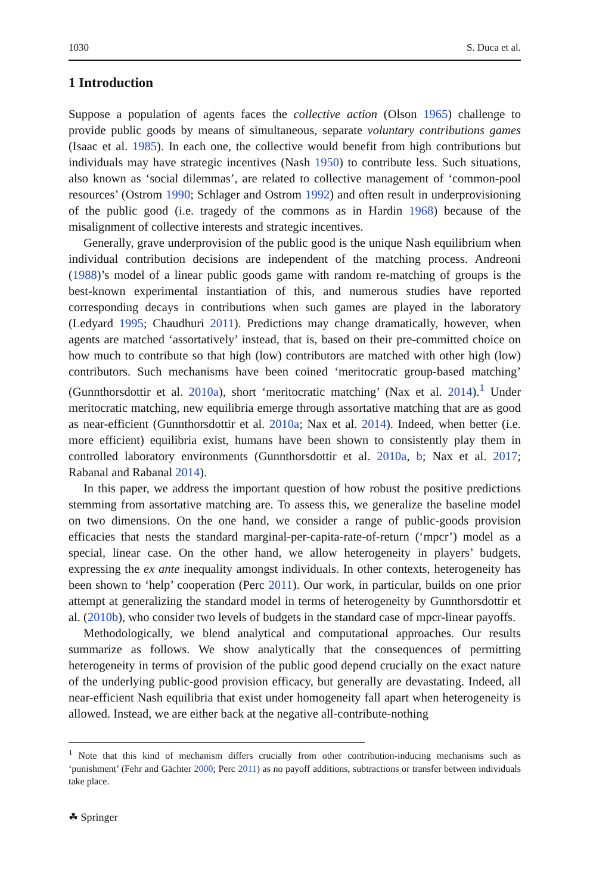1030 S. Duca et al.
1 Introduction
Suppose a population of agents faces the collective action (Olson 1965) challenge to provide public goods by means of simultaneous, separate voluntary contributions games (Isaac et al. 1985). In each one, the collective would benefit from high contributions but individuals may have strategic incentives (Nash 1950) to contribute less. Such situations, also known as ‘social dilemmas’, are related to collective management of ‘common-pool resources’ (Ostrom 1990; Schlager and Ostrom 1992) and often result in underprovisioning of the public good (i.e. tragedy of the commons as in Hardin 1968) because of the misalignment of collective interests and strategic incentives.
Generally, grave underprovision of the public good is the unique Nash equilibrium when individual contribution decisions are independent of the matching process. Andreoni (1988)’s model of a linear public goods game with random re-matching of groups is the best-known experimental instantiation of this, and numerous studies have reported corresponding decays in contributions when such games are played in the laboratory (Ledyard 1995; Chaudhuri 2011). Predictions may change dramatically, however, when agents are matched ‘assortatively’ instead, that is, based on their pre-committed choice on how much to contribute so that high (low) contributors are matched with other high (low) contributors. Such mechanisms have been coined ‘meritocratic group-based matching’ (Gunnthorsdottir et al. 2010a), short ‘meritocratic matching’ (Nax et al. 2014).<sup>1</sup> Under meritocratic matching, new equilibria emerge through assortative matching that are as good as near-efficient (Gunnthorsdottir et al. 2010a; Nax et al. 2014). Indeed, when better (i.e. more efficient) equilibria exist, humans have been shown to consistently play them in controlled laboratory environments (Gunnthorsdottir et al. 2010a, b; Nax et al. 2017; Rabanal and Rabanal 2014).
In this paper, we address the important question of how robust the positive predictions stemming from assortative matching are. To assess this, we generalize the baseline model on two dimensions. On the one hand, we consider a range of public-goods provision efficacies that nests the standard marginal-per-capita-rate-of-return (‘mpcr’) model as a special, linear case. On the other hand, we allow heterogeneity in players’ budgets, expressing the ex ante inequality amongst individuals. In other contexts, heterogeneity has been shown to ‘help’ cooperation (Perc 2011). Our work, in particular, builds on one prior attempt at generalizing the standard model in terms of heterogeneity by Gunnthorsdottir et al. (2010b), who consider two levels of budgets in the standard case of mpcr-linear payoffs.
Methodologically, we blend analytical and computational approaches. Our results summarize as follows. We show analytically that the consequences of permitting heterogeneity in terms of provision of the public good depend crucially on the exact nature of the underlying public-good provision efficacy, but generally are devastating. Indeed, all near-efficient Nash equilibria that exist under homogeneity fall apart when heterogeneity is allowed. Instead, we are either back at the negative all-contribute-nothing
<sup>1</sup> Note that this kind of mechanism differs crucially from other contribution-inducing mechanisms such as ‘punishment’ (Fehr and Gächter 2000; Perc 2011) as no payoff additions, subtractions or transfer between individuals take place.
☘ Springer